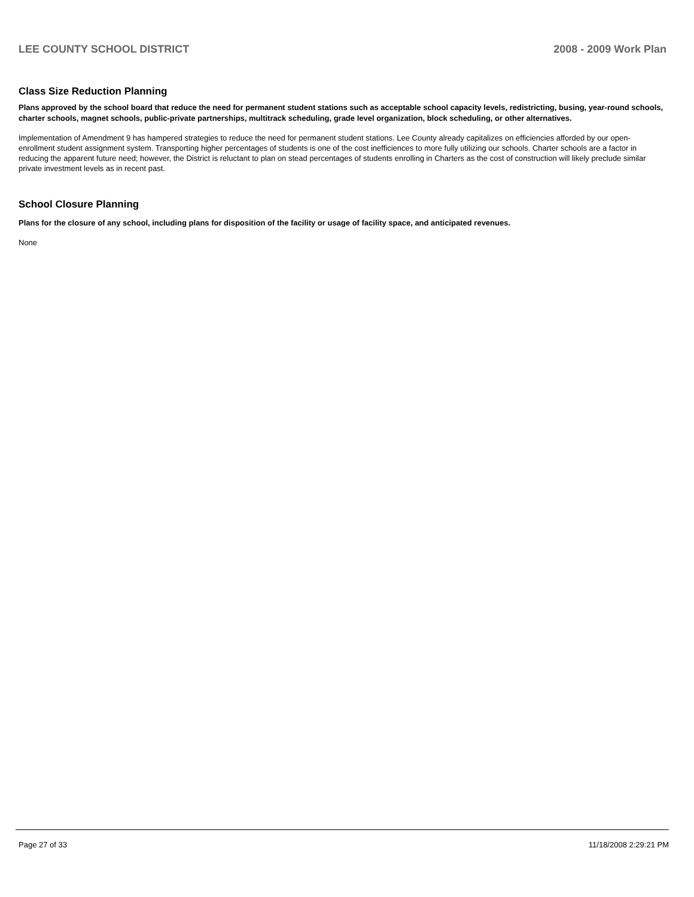LEE COUNTY SCHOOL DISTRICT 2008 - 2009 Work Plan
Class Size Reduction Planning
Plans approved by the school board that reduce the need for permanent student stations such as acceptable school capacity levels, redistricting, busing, year-round schools, charter schools, magnet schools, public-private partnerships, multitrack scheduling, grade level organization, block scheduling, or other alternatives.
Implementation of Amendment 9 has hampered strategies to reduce the need for permanent student stations. Lee County already capitalizes on efficiencies afforded by our open-enrollment student assignment system. Transporting higher percentages of students is one of the cost inefficiences to more fully utilizing our schools. Charter schools are a factor in reducing the apparent future need; however, the District is reluctant to plan on stead percentages of students enrolling in Charters as the cost of construction will likely preclude similar private investment levels as in recent past.
School Closure Planning
Plans for the closure of any school, including plans for disposition of the facility or usage of facility space, and anticipated revenues.
None
Page 27 of 33 11/18/2008 2:29:21 PM